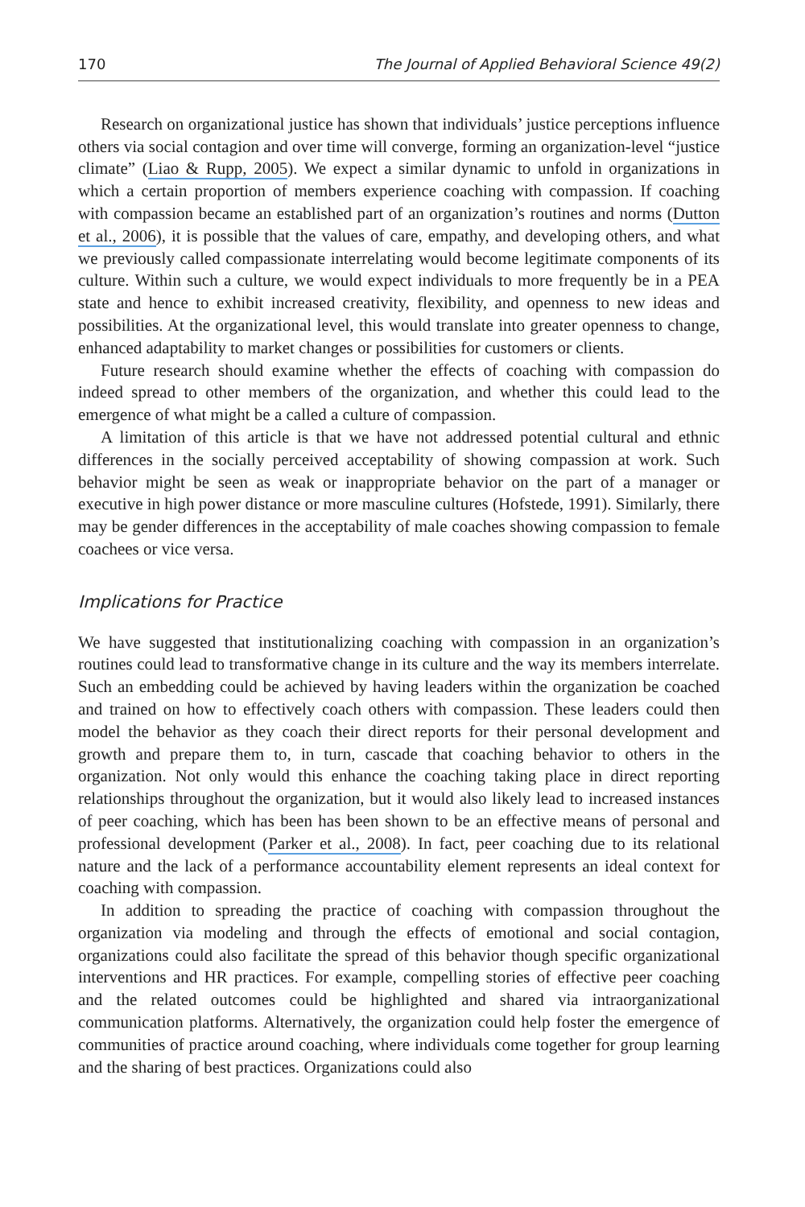170 The Journal of Applied Behavioral Science 49(2)
Research on organizational justice has shown that individuals’ justice perceptions influence others via social contagion and over time will converge, forming an organization-level “justice climate” (Liao & Rupp, 2005). We expect a similar dynamic to unfold in organizations in which a certain proportion of members experience coaching with compassion. If coaching with compassion became an established part of an organization’s routines and norms (Dutton et al., 2006), it is possible that the values of care, empathy, and developing others, and what we previously called compassionate interrelating would become legitimate components of its culture. Within such a culture, we would expect individuals to more frequently be in a PEA state and hence to exhibit increased creativity, flexibility, and openness to new ideas and possibilities. At the organizational level, this would translate into greater openness to change, enhanced adaptability to market changes or possibilities for customers or clients.
Future research should examine whether the effects of coaching with compassion do indeed spread to other members of the organization, and whether this could lead to the emergence of what might be a called a culture of compassion.
A limitation of this article is that we have not addressed potential cultural and ethnic differences in the socially perceived acceptability of showing compassion at work. Such behavior might be seen as weak or inappropriate behavior on the part of a manager or executive in high power distance or more masculine cultures (Hofstede, 1991). Similarly, there may be gender differences in the acceptability of male coaches showing compassion to female coachees or vice versa.
Implications for Practice
We have suggested that institutionalizing coaching with compassion in an organization’s routines could lead to transformative change in its culture and the way its members interrelate. Such an embedding could be achieved by having leaders within the organization be coached and trained on how to effectively coach others with compassion. These leaders could then model the behavior as they coach their direct reports for their personal development and growth and prepare them to, in turn, cascade that coaching behavior to others in the organization. Not only would this enhance the coaching taking place in direct reporting relationships throughout the organization, but it would also likely lead to increased instances of peer coaching, which has been has been shown to be an effective means of personal and professional development (Parker et al., 2008). In fact, peer coaching due to its relational nature and the lack of a performance accountability element represents an ideal context for coaching with compassion.
In addition to spreading the practice of coaching with compassion throughout the organization via modeling and through the effects of emotional and social contagion, organizations could also facilitate the spread of this behavior though specific organizational interventions and HR practices. For example, compelling stories of effective peer coaching and the related outcomes could be highlighted and shared via intraorganizational communication platforms. Alternatively, the organization could help foster the emergence of communities of practice around coaching, where individuals come together for group learning and the sharing of best practices. Organizations could also